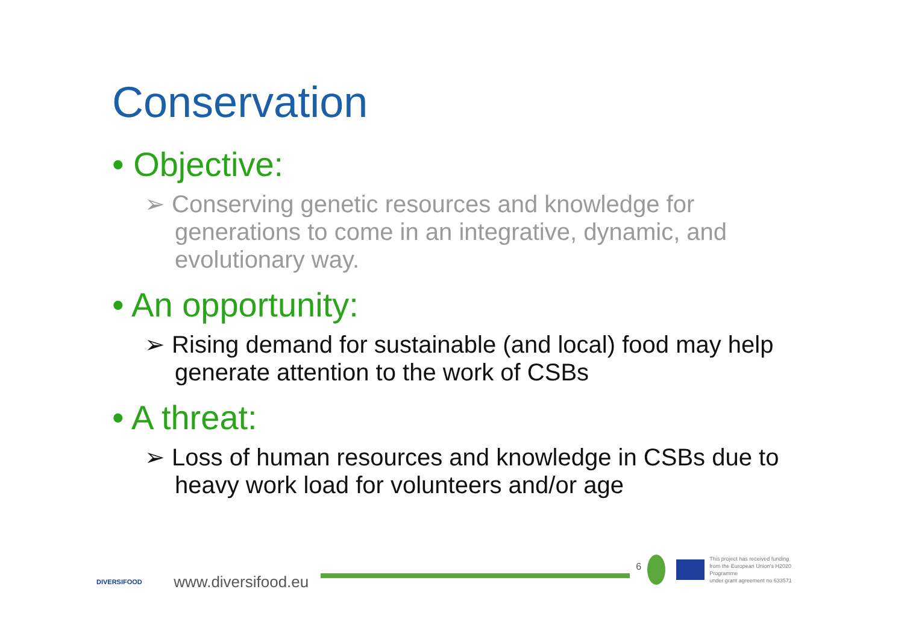Conservation
• Objective:
➢ Conserving genetic resources and knowledge for generations to come in an integrative, dynamic, and evolutionary way.
• An opportunity:
➢ Rising demand for sustainable (and local) food may help generate attention to the work of CSBs
• A threat:
➢ Loss of human resources and knowledge in CSBs due to heavy work load for volunteers and/or age
DIVERSIFOOD
www.diversifood.eu
6
This project has received funding
from the European Union's H2020 Programme
under grant agreement no 633571